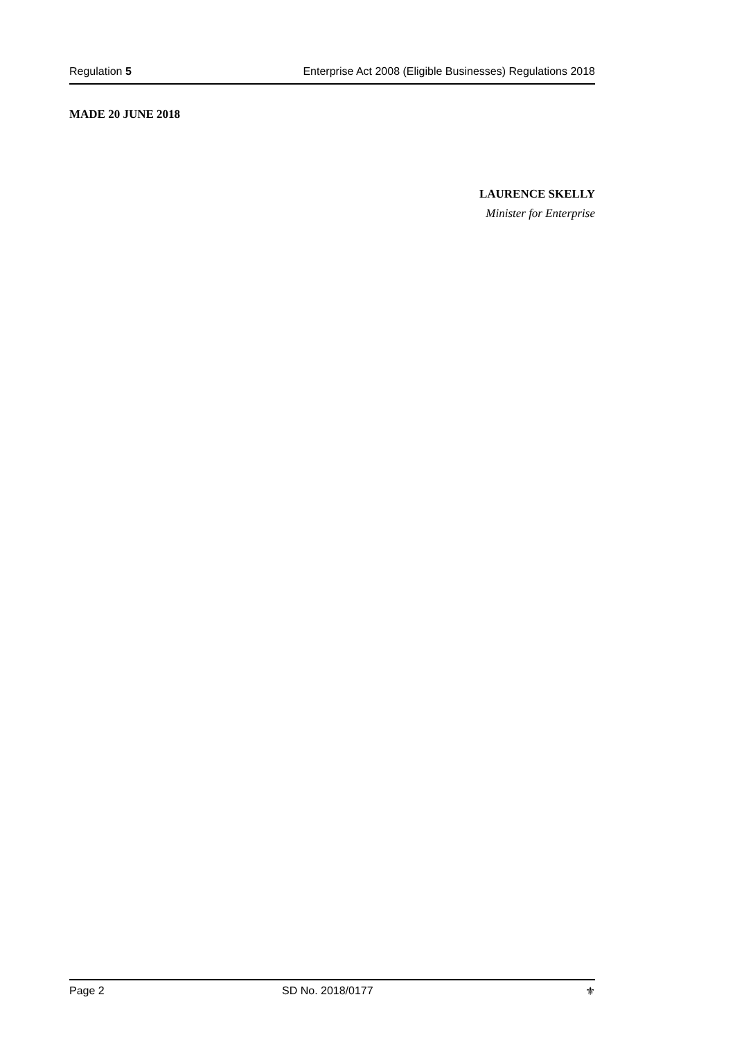Regulation 5 Enterprise Act 2008 (Eligible Businesses) Regulations 2018
MADE 20 JUNE 2018
LAURENCE SKELLY
Minister for Enterprise
Page 2 SD No. 2018/0177 ⚜